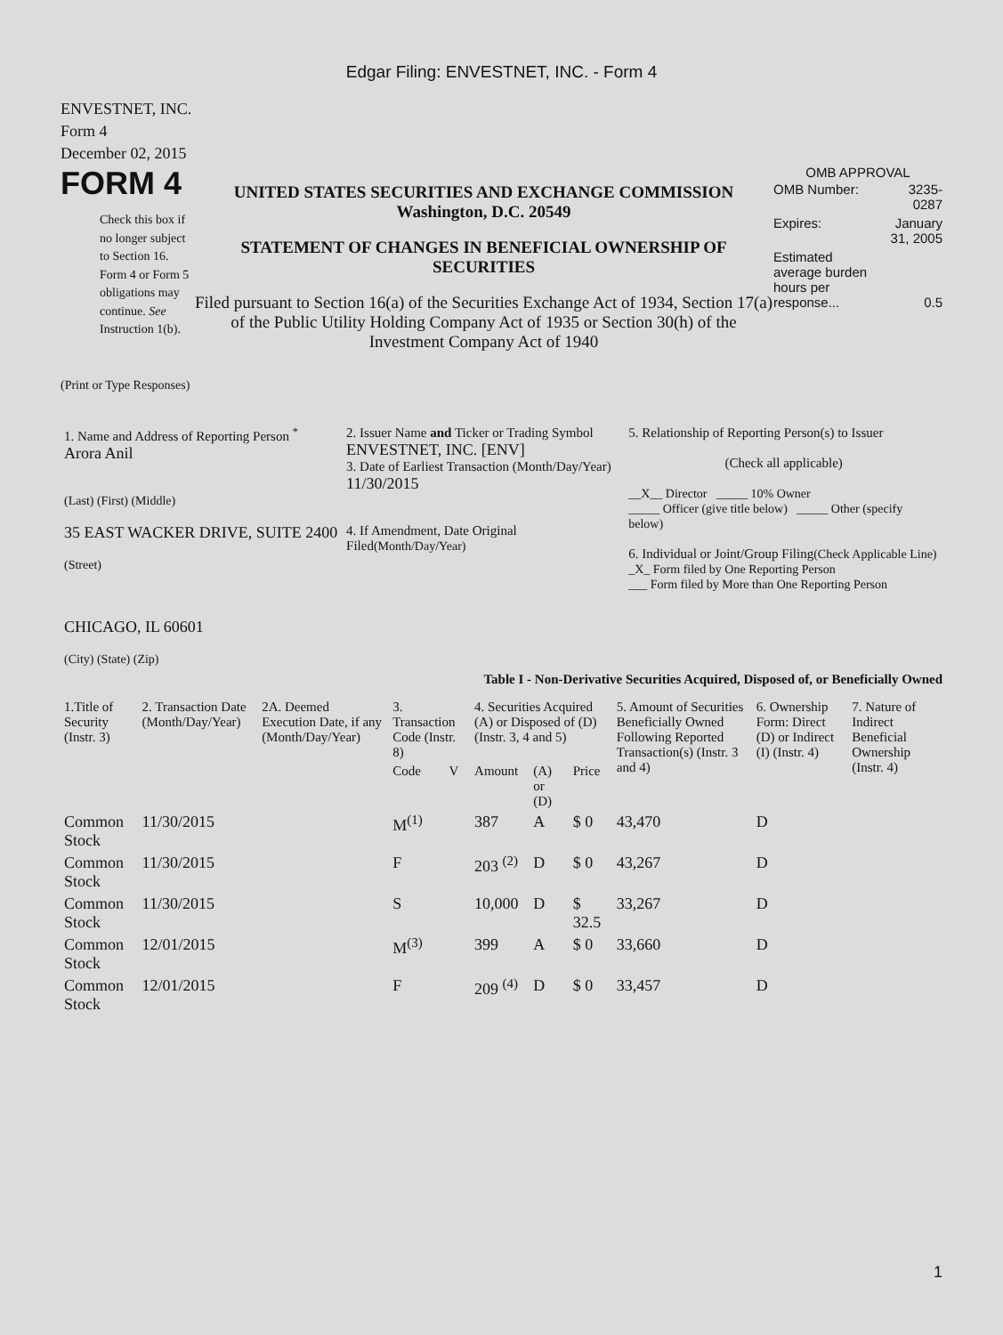Edgar Filing: ENVESTNET, INC. - Form 4
ENVESTNET, INC.
Form 4
December 02, 2015
FORM 4
Check this box if no longer subject to Section 16. Form 4 or Form 5 obligations may continue. See Instruction 1(b).
UNITED STATES SECURITIES AND EXCHANGE COMMISSION
Washington, D.C. 20549
STATEMENT OF CHANGES IN BENEFICIAL OWNERSHIP OF SECURITIES
Filed pursuant to Section 16(a) of the Securities Exchange Act of 1934, Section 17(a) of the Public Utility Holding Company Act of 1935 or Section 30(h) of the Investment Company Act of 1940
OMB APPROVAL
| OMB Number: | 3235-0287 |
| Expires: | January 31, 2005 |
| Estimated average burden hours per response... | 0.5 |
(Print or Type Responses)
| 1. Name and Address of Reporting Person <sup>*</sup> Arora Anil (Last) (First) (Middle) 35 EAST WACKER DRIVE, SUITE 2400 (Street) CHICAGO, IL 60601 (City) (State) (Zip) | 2. Issuer Name and Ticker or Trading Symbol ENVESTNET, INC. [ENV] 3. Date of Earliest Transaction (Month/Day/Year) 11/30/2015 4. If Amendment, Date Original Filed (Month/Day/Year) | 5. Relationship of Reporting Person(s) to Issuer (Check all applicable) __X__ Director _____ 10% Owner _____ Officer (give title below) _____ Other (specify below) 6. Individual or Joint/Group Filing (Check Applicable Line) _X_ Form filed by One Reporting Person ___ Form filed by More than One Reporting Person |
Table I - Non-Derivative Securities Acquired, Disposed of, or Beneficially Owned
| 1.Title of Security (Instr. 3) | 2. Transaction Date (Month/Day/Year) | 2A. Deemed Execution Date, if any (Month/Day/Year) | 3. Transaction Code (Instr. 8) | | 4. Securities Acquired (A) or Disposed of (D) (Instr. 3, 4 and 5) | | | 5. Amount of Securities Beneficially Owned Following Reported Transaction(s) (Instr. 3 and 4) | 6. Ownership Form: Direct (D) or Indirect (I) (Instr. 4) | 7. Nature of Indirect Beneficial Ownership (Instr. 4) |
| --- | --- | --- | --- | --- | --- | --- | --- | --- | --- | --- |
| | | | Code | V | Amount | (A) or (D) | Price | | | |
| Common Stock | 11/30/2015 | | M<sup>(1)</sup> | | 387 | A | $ 0 | 43,470 | D | |
| Common Stock | 11/30/2015 | | F | | 203 <sup>(2)</sup> | D | $ 0 | 43,267 | D | |
| Common Stock | 11/30/2015 | | S | | 10,000 | D | $ 32.5 | 33,267 | D | |
| Common Stock | 12/01/2015 | | M<sup>(3)</sup> | | 399 | A | $ 0 | 33,660 | D | |
| Common Stock | 12/01/2015 | | F | | 209 <sup>(4)</sup> | D | $ 0 | 33,457 | D | |
1